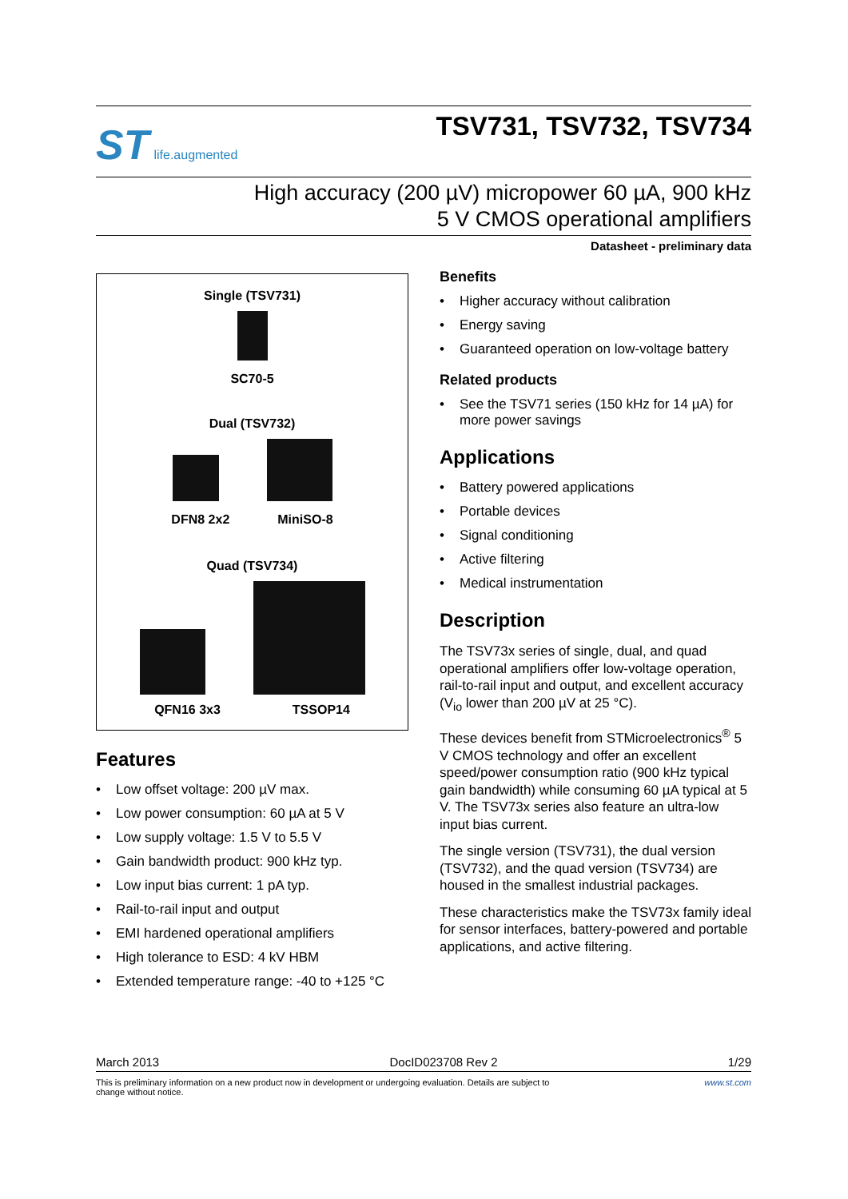ST life.augmented
TSV731, TSV732, TSV734
High accuracy (200 µV) micropower 60 µA, 900 kHz
5 V CMOS operational amplifiers
Datasheet - preliminary data
Single (TSV731)
SC70-5
Dual (TSV732)
DFN8 2x2 MiniSO-8
Quad (TSV734)
QFN16 3x3 TSSOP14
Features
• Low offset voltage: 200 µV max.
• Low power consumption: 60 µA at 5 V
• Low supply voltage: 1.5 V to 5.5 V
• Gain bandwidth product: 900 kHz typ.
• Low input bias current: 1 pA typ.
• Rail-to-rail input and output
• EMI hardened operational amplifiers
• High tolerance to ESD: 4 kV HBM
• Extended temperature range: -40 to +125 °C
Benefits
• Higher accuracy without calibration
• Energy saving
• Guaranteed operation on low-voltage battery
Related products
• See the TSV71 series (150 kHz for 14 µA) for more power savings
Applications
• Battery powered applications
• Portable devices
• Signal conditioning
• Active filtering
• Medical instrumentation
Description
The TSV73x series of single, dual, and quad operational amplifiers offer low-voltage operation, rail-to-rail input and output, and excellent accuracy (V<sub>io</sub> lower than 200 µV at 25 °C).
These devices benefit from STMicroelectronics<sup>®</sup> 5 V CMOS technology and offer an excellent speed/power consumption ratio (900 kHz typical gain bandwidth) while consuming 60 µA typical at 5 V. The TSV73x series also feature an ultra-low input bias current.
The single version (TSV731), the dual version (TSV732), and the quad version (TSV734) are housed in the smallest industrial packages.
These characteristics make the TSV73x family ideal for sensor interfaces, battery-powered and portable applications, and active filtering.
March 2013 DocID023708 Rev 2 1/29
This is preliminary information on a new product now in development or undergoing evaluation. Details are subject to
change without notice. www.st.com